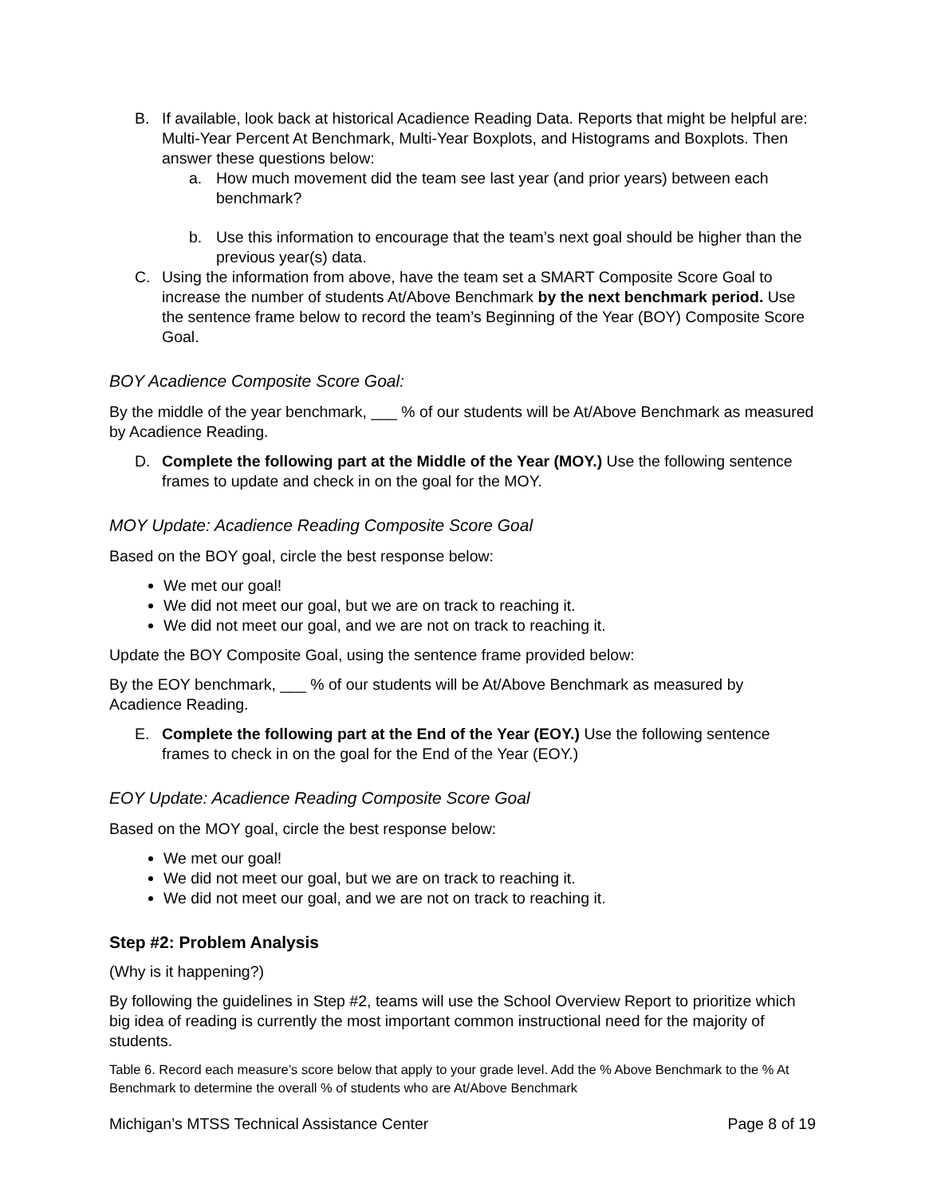B. If available, look back at historical Acadience Reading Data. Reports that might be helpful are: Multi-Year Percent At Benchmark, Multi-Year Boxplots, and Histograms and Boxplots. Then answer these questions below:
a. How much movement did the team see last year (and prior years) between each benchmark?
b. Use this information to encourage that the team’s next goal should be higher than the previous year(s) data.
C. Using the information from above, have the team set a SMART Composite Score Goal to increase the number of students At/Above Benchmark by the next benchmark period. Use the sentence frame below to record the team’s Beginning of the Year (BOY) Composite Score Goal.
BOY Acadience Composite Score Goal:
By the middle of the year benchmark, ___ % of our students will be At/Above Benchmark as measured by Acadience Reading.
D. Complete the following part at the Middle of the Year (MOY.) Use the following sentence frames to update and check in on the goal for the MOY.
MOY Update: Acadience Reading Composite Score Goal
Based on the BOY goal, circle the best response below:
We met our goal!
We did not meet our goal, but we are on track to reaching it.
We did not meet our goal, and we are not on track to reaching it.
Update the BOY Composite Goal, using the sentence frame provided below:
By the EOY benchmark, ___ % of our students will be At/Above Benchmark as measured by Acadience Reading.
E. Complete the following part at the End of the Year (EOY.) Use the following sentence frames to check in on the goal for the End of the Year (EOY.)
EOY Update: Acadience Reading Composite Score Goal
Based on the MOY goal, circle the best response below:
We met our goal!
We did not meet our goal, but we are on track to reaching it.
We did not meet our goal, and we are not on track to reaching it.
Step #2: Problem Analysis
(Why is it happening?)
By following the guidelines in Step #2, teams will use the School Overview Report to prioritize which big idea of reading is currently the most important common instructional need for the majority of students.
Table 6. Record each measure’s score below that apply to your grade level. Add the % Above Benchmark to the % At Benchmark to determine the overall % of students who are At/Above Benchmark
Michigan’s MTSS Technical Assistance Center Page 8 of 19